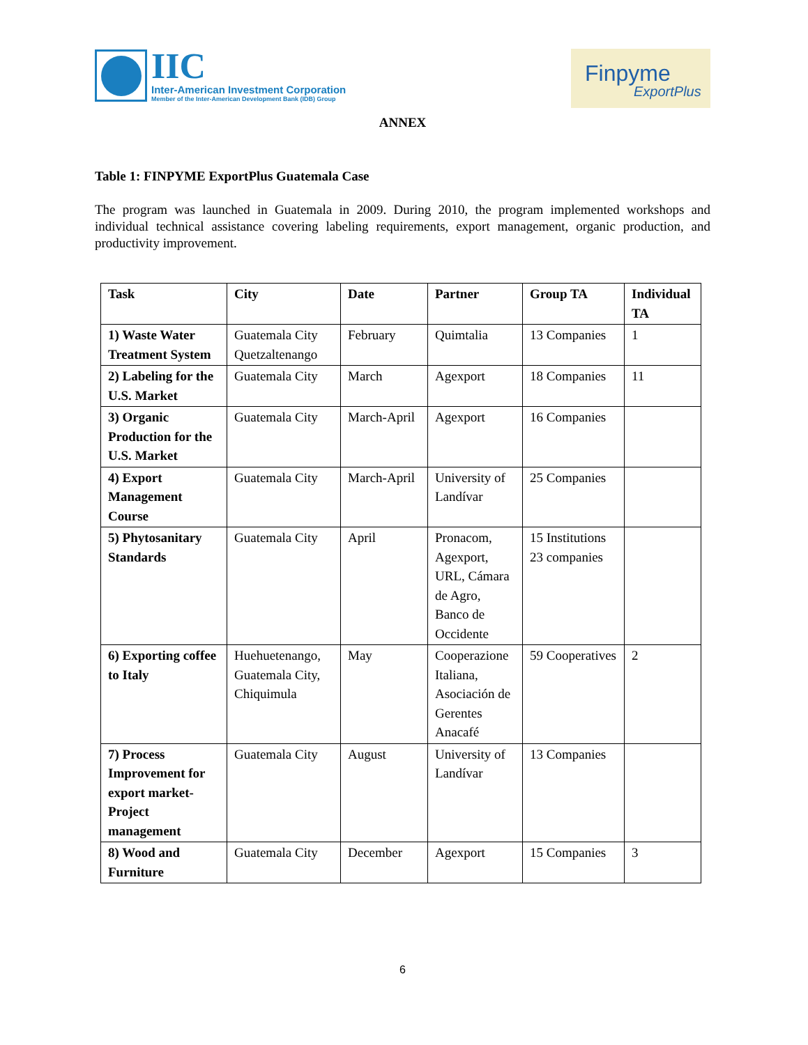IIC
Inter-American Investment Corporation
Member of the Inter-American Development Bank (IDB) Group
Finpyme
ExportPlus
ANNEX
Table 1: FINPYME ExportPlus Guatemala Case
The program was launched in Guatemala in 2009. During 2010, the program implemented workshops and individual technical assistance covering labeling requirements, export management, organic production, and productivity improvement.
| Task | City | Date | Partner | Group TA | Individual TA |
| --- | --- | --- | --- | --- | --- |
| 1) Waste Water Treatment System | Guatemala City Quetzaltenango | February | Quimtalia | 13 Companies | 1 |
| 2) Labeling for the U.S. Market | Guatemala City | March | Agexport | 18 Companies | 11 |
| 3) Organic Production for the U.S. Market | Guatemala City | March-April | Agexport | 16 Companies | |
| 4) Export Management Course | Guatemala City | March-April | University of Landívar | 25 Companies | |
| 5) Phytosanitary Standards | Guatemala City | April | Pronacom, Agexport, URL, Cámara de Agro, Banco de Occidente | 15 Institutions 23 companies | |
| 6) Exporting coffee to Italy | Huehuetenango, Guatemala City, Chiquimula | May | Cooperazione Italiana, Asociación de Gerentes Anacafé | 59 Cooperatives | 2 |
| 7) Process Improvement for export market-Project management | Guatemala City | August | University of Landívar | 13 Companies | |
| 8) Wood and Furniture | Guatemala City | December | Agexport | 15 Companies | 3 |
6